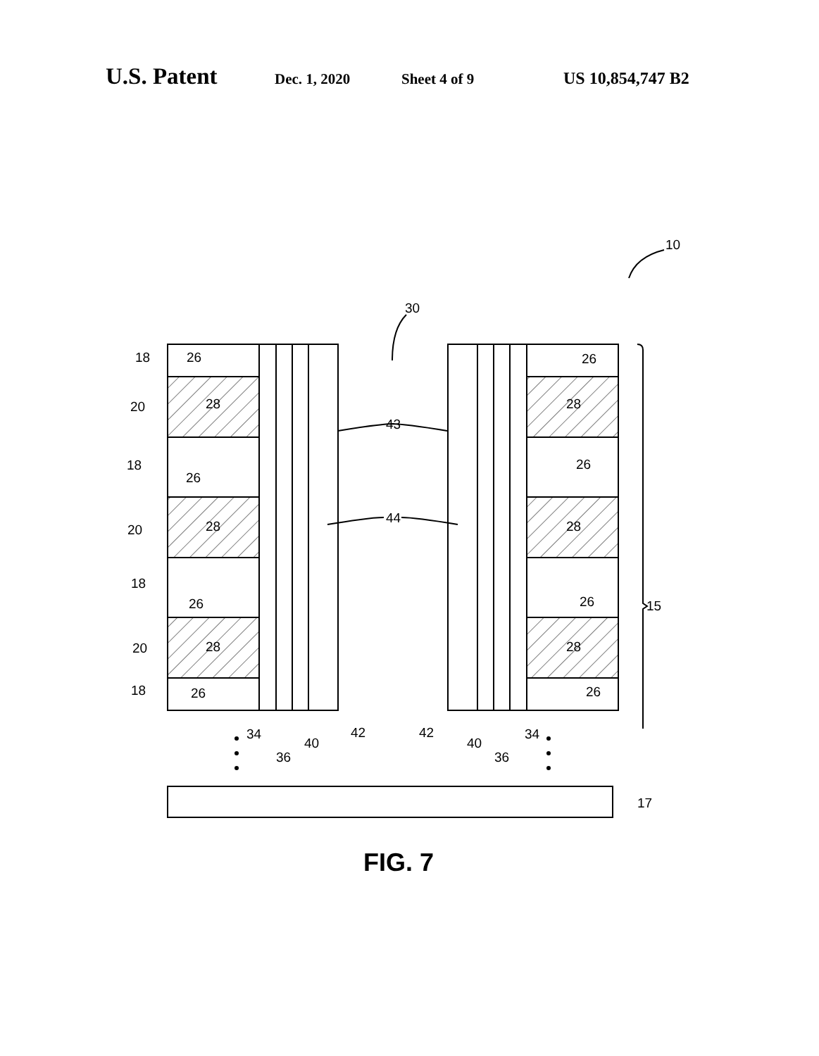U.S. Patent Dec. 1, 2020 Sheet 4 of 9 US 10,854,747 B2
18
26
20
28
18
26
20
28
18
26
20
28
18
26
26
28
26
28
26
28
26
43
44
30
10
15
34
36
40
42
42
40
36
34
17
FIG. 7